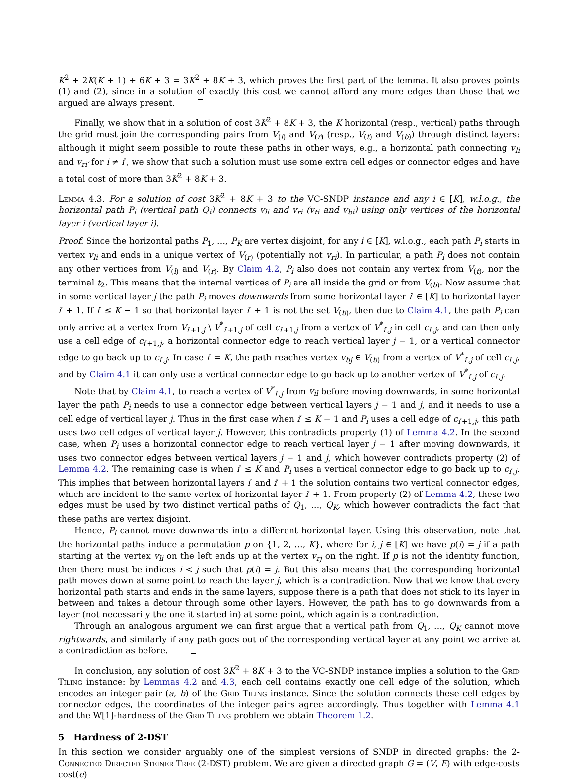K<sup>2</sup> + 2K(K + 1) + 6K + 3 = 3K<sup>2</sup> + 8K + 3, which proves the first part of the lemma. It also proves points (1) and (2), since in a solution of exactly this cost we cannot afford any more edges than those that we argued are always present.
Finally, we show that in a solution of cost 3K<sup>2</sup> + 8K + 3, the K horizontal (resp., vertical) paths through the grid must join the corresponding pairs from V<sub>(l)</sub> and V<sub>(r)</sub> (resp., V<sub>(t)</sub> and V<sub>(b)</sub>) through distinct layers: although it might seem possible to route these paths in other ways, e.g., a horizontal path connecting v<sub>li</sub> and v<sub>ri′</sub> for i ≠ i′, we show that such a solution must use some extra cell edges or connector edges and have a total cost of more than 3K<sup>2</sup> + 8K + 3.
Lemma 4.3. For a solution of cost 3K<sup>2</sup> + 8K + 3 to the VC-SNDP instance and any i ∈ [K], w.l.o.g., the horizontal path P<sub>i</sub> (vertical path Q<sub>i</sub>) connects v<sub>li</sub> and v<sub>ri</sub> (v<sub>ti</sub> and v<sub>bi</sub>) using only vertices of the horizontal layer i (vertical layer i).
Proof. Since the horizontal paths P<sub>1</sub>, …, P<sub>K</sub> are vertex disjoint, for any i ∈ [K], w.l.o.g., each path P<sub>i</sub> starts in vertex v<sub>li</sub> and ends in a unique vertex of V<sub>(r)</sub> (potentially not v<sub>ri</sub>). In particular, a path P<sub>i</sub> does not contain any other vertices from V<sub>(l)</sub> and V<sub>(r)</sub>. By Claim 4.2, P<sub>i</sub> also does not contain any vertex from V<sub>(t)</sub>, nor the terminal t<sub>2</sub>. This means that the internal vertices of P<sub>i</sub> are all inside the grid or from V<sub>(b)</sub>. Now assume that in some vertical layer j the path P<sub>i</sub> moves downwards from some horizontal layer i′ ∈ [K] to horizontal layer i′ + 1. If i′ ≤ K − 1 so that horizontal layer i′ + 1 is not the set V<sub>(b)</sub>, then due to Claim 4.1, the path P<sub>i</sub> can only arrive at a vertex from V<sub>i′+1,j</sub> \ V<sup>*</sup><sub>i′+1,j</sub> of cell c<sub>i′+1,j</sub> from a vertex of V<sup>*</sup><sub>i′,j</sub> in cell c<sub>i′,j</sub>, and can then only use a cell edge of c<sub>i′+1,j</sub>, a horizontal connector edge to reach vertical layer j − 1, or a vertical connector edge to go back up to c<sub>i′,j</sub>. In case i′ = K, the path reaches vertex v<sub>bj</sub> ∈ V<sub>(b)</sub> from a vertex of V<sup>*</sup><sub>i′,j</sub> of cell c<sub>i′,j</sub>, and by Claim 4.1 it can only use a vertical connector edge to go back up to another vertex of V<sup>*</sup><sub>i′,j</sub> of c<sub>i′,j</sub>.
Note that by Claim 4.1, to reach a vertex of V<sup>*</sup><sub>i′,j</sub> from v<sub>il</sub> before moving downwards, in some horizontal layer the path P<sub>i</sub> needs to use a connector edge between vertical layers j − 1 and j, and it needs to use a cell edge of vertical layer j. Thus in the first case when i′ ≤ K − 1 and P<sub>i</sub> uses a cell edge of c<sub>i′+1,j</sub>, this path uses two cell edges of vertical layer j. However, this contradicts property (1) of Lemma 4.2. In the second case, when P<sub>i</sub> uses a horizontal connector edge to reach vertical layer j − 1 after moving downwards, it uses two connector edges between vertical layers j − 1 and j, which however contradicts property (2) of Lemma 4.2. The remaining case is when i′ ≤ K and P<sub>i</sub> uses a vertical connector edge to go back up to c<sub>i′,j</sub>. This implies that between horizontal layers i′ and i′ + 1 the solution contains two vertical connector edges, which are incident to the same vertex of horizontal layer i′ + 1. From property (2) of Lemma 4.2, these two edges must be used by two distinct vertical paths of Q<sub>1</sub>, …, Q<sub>K</sub>, which however contradicts the fact that these paths are vertex disjoint.
Hence, P<sub>i</sub> cannot move downwards into a different horizontal layer. Using this observation, note that the horizontal paths induce a permutation p on {1, 2, …, K}, where for i, j ∈ [K] we have p(i) = j if a path starting at the vertex v<sub>li</sub> on the left ends up at the vertex v<sub>rj</sub> on the right. If p is not the identity function, then there must be indices i < j such that p(i) = j. But this also means that the corresponding horizontal path moves down at some point to reach the layer j, which is a contradiction. Now that we know that every horizontal path starts and ends in the same layers, suppose there is a path that does not stick to its layer in between and takes a detour through some other layers. However, the path has to go downwards from a layer (not necessarily the one it started in) at some point, which again is a contradiction.
Through an analogous argument we can first argue that a vertical path from Q<sub>1</sub>, …, Q<sub>K</sub> cannot move rightwards, and similarly if any path goes out of the corresponding vertical layer at any point we arrive at a contradiction as before.
In conclusion, any solution of cost 3K<sup>2</sup> + 8K + 3 to the VC-SNDP instance implies a solution to the Grid Tiling instance: by Lemmas 4.2 and 4.3, each cell contains exactly one cell edge of the solution, which encodes an integer pair (a, b) of the Grid Tiling instance. Since the solution connects these cell edges by connector edges, the coordinates of the integer pairs agree accordingly. Thus together with Lemma 4.1 and the W[1]-hardness of the Grid Tiling problem we obtain Theorem 1.2.
5 Hardness of 2-DST
In this section we consider arguably one of the simplest versions of SNDP in directed graphs: the 2-Connected Directed Steiner Tree (2-DST) problem. We are given a directed graph G = (V, E) with edge-costs cost(e)